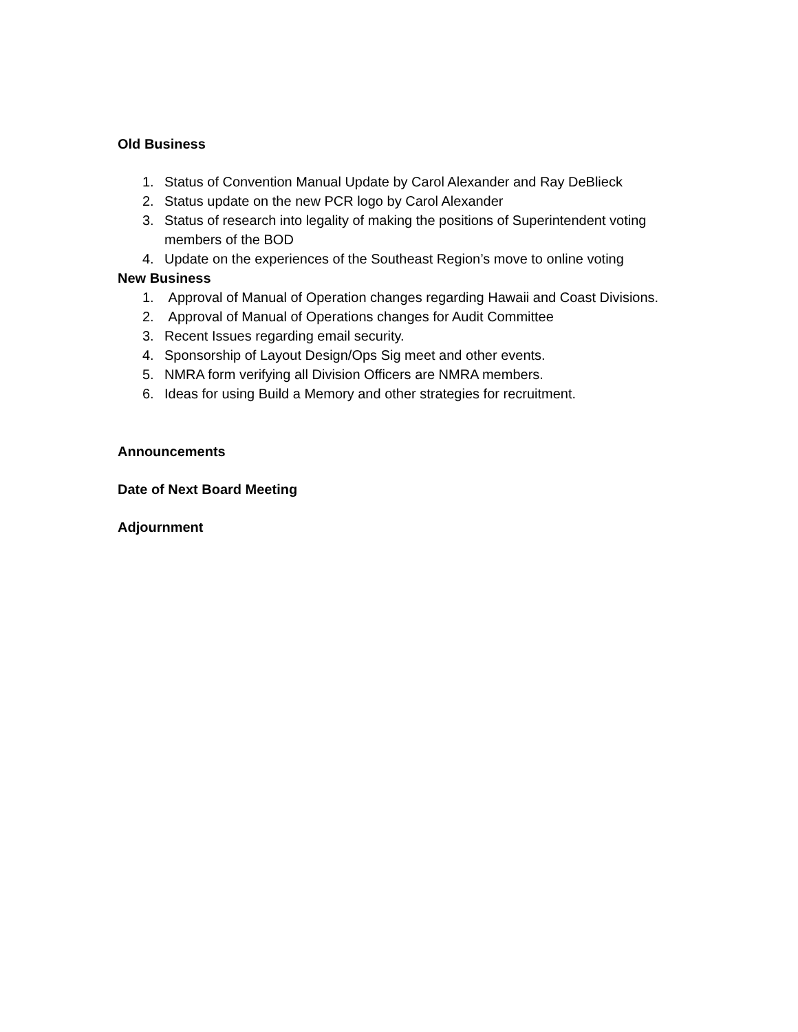Old Business
1. Status of Convention Manual Update by Carol Alexander and Ray DeBlieck
2. Status update on the new PCR logo by Carol Alexander
3. Status of research into legality of making the positions of Superintendent voting members of the BOD
4. Update on the experiences of the Southeast Region’s move to online voting
New Business
1. Approval of Manual of Operation changes regarding Hawaii and Coast Divisions.
2. Approval of Manual of Operations changes for Audit Committee
3. Recent Issues regarding email security.
4. Sponsorship of Layout Design/Ops Sig meet and other events.
5. NMRA form verifying all Division Officers are NMRA members.
6. Ideas for using Build a Memory and other strategies for recruitment.
Announcements
Date of Next Board Meeting
Adjournment